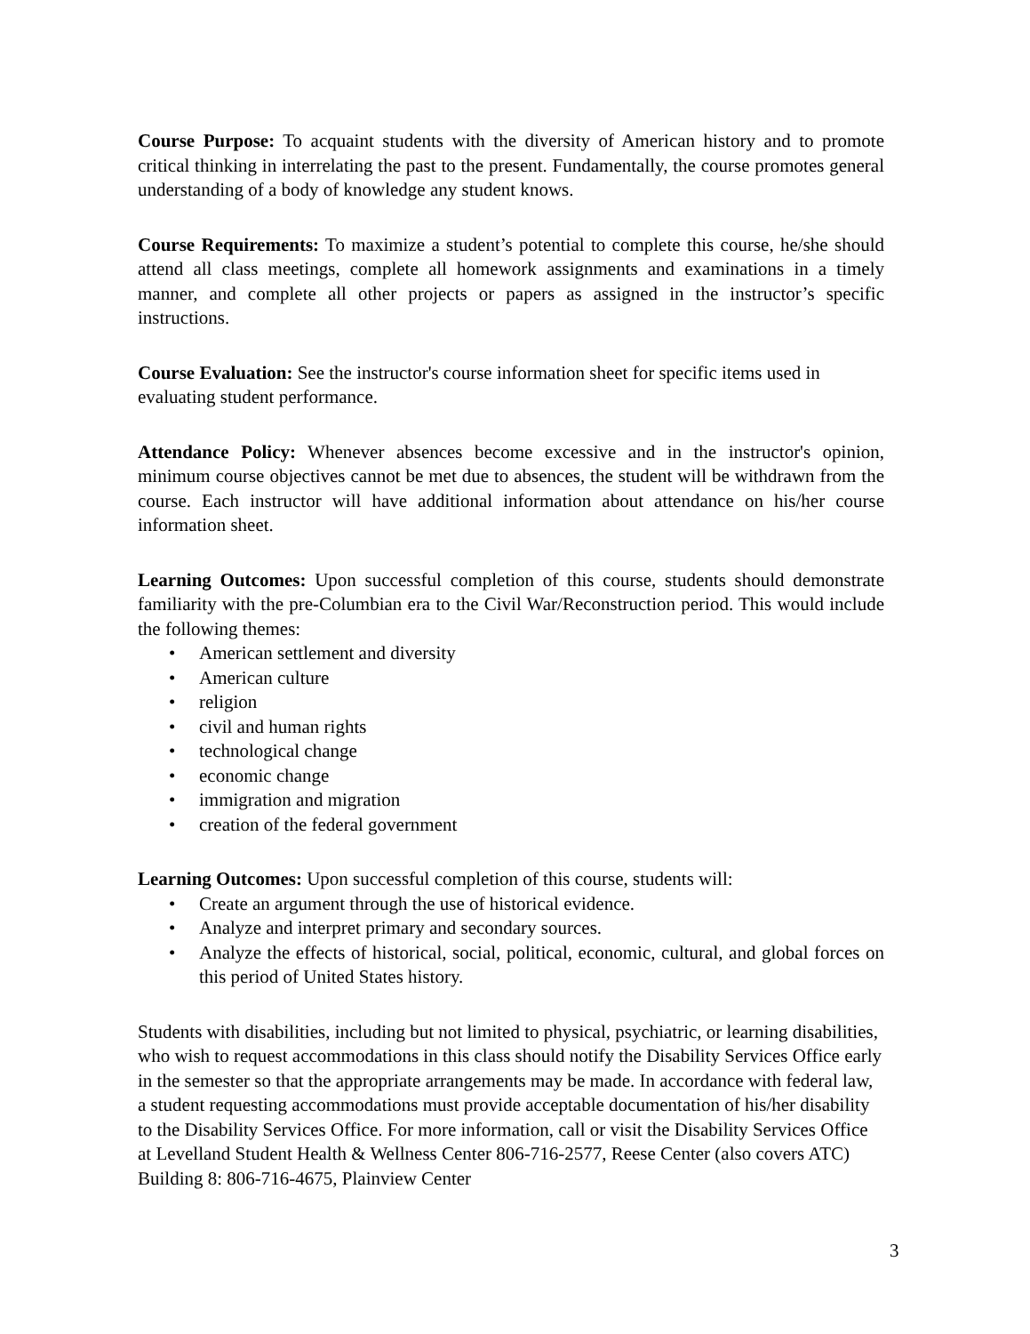Course Purpose: To acquaint students with the diversity of American history and to promote critical thinking in interrelating the past to the present. Fundamentally, the course promotes general understanding of a body of knowledge any student knows.
Course Requirements: To maximize a student’s potential to complete this course, he/she should attend all class meetings, complete all homework assignments and examinations in a timely manner, and complete all other projects or papers as assigned in the instructor’s specific instructions.
Course Evaluation: See the instructor's course information sheet for specific items used in evaluating student performance.
Attendance Policy: Whenever absences become excessive and in the instructor's opinion, minimum course objectives cannot be met due to absences, the student will be withdrawn from the course. Each instructor will have additional information about attendance on his/her course information sheet.
Learning Outcomes: Upon successful completion of this course, students should demonstrate familiarity with the pre-Columbian era to the Civil War/Reconstruction period. This would include the following themes:
• American settlement and diversity
• American culture
• religion
• civil and human rights
• technological change
• economic change
• immigration and migration
• creation of the federal government
Learning Outcomes: Upon successful completion of this course, students will:
• Create an argument through the use of historical evidence.
• Analyze and interpret primary and secondary sources.
• Analyze the effects of historical, social, political, economic, cultural, and global forces on this period of United States history.
Students with disabilities, including but not limited to physical, psychiatric, or learning disabilities, who wish to request accommodations in this class should notify the Disability Services Office early in the semester so that the appropriate arrangements may be made. In accordance with federal law, a student requesting accommodations must provide acceptable documentation of his/her disability to the Disability Services Office. For more information, call or visit the Disability Services Office at Levelland Student Health & Wellness Center 806-716-2577, Reese Center (also covers ATC) Building 8: 806-716-4675, Plainview Center
3